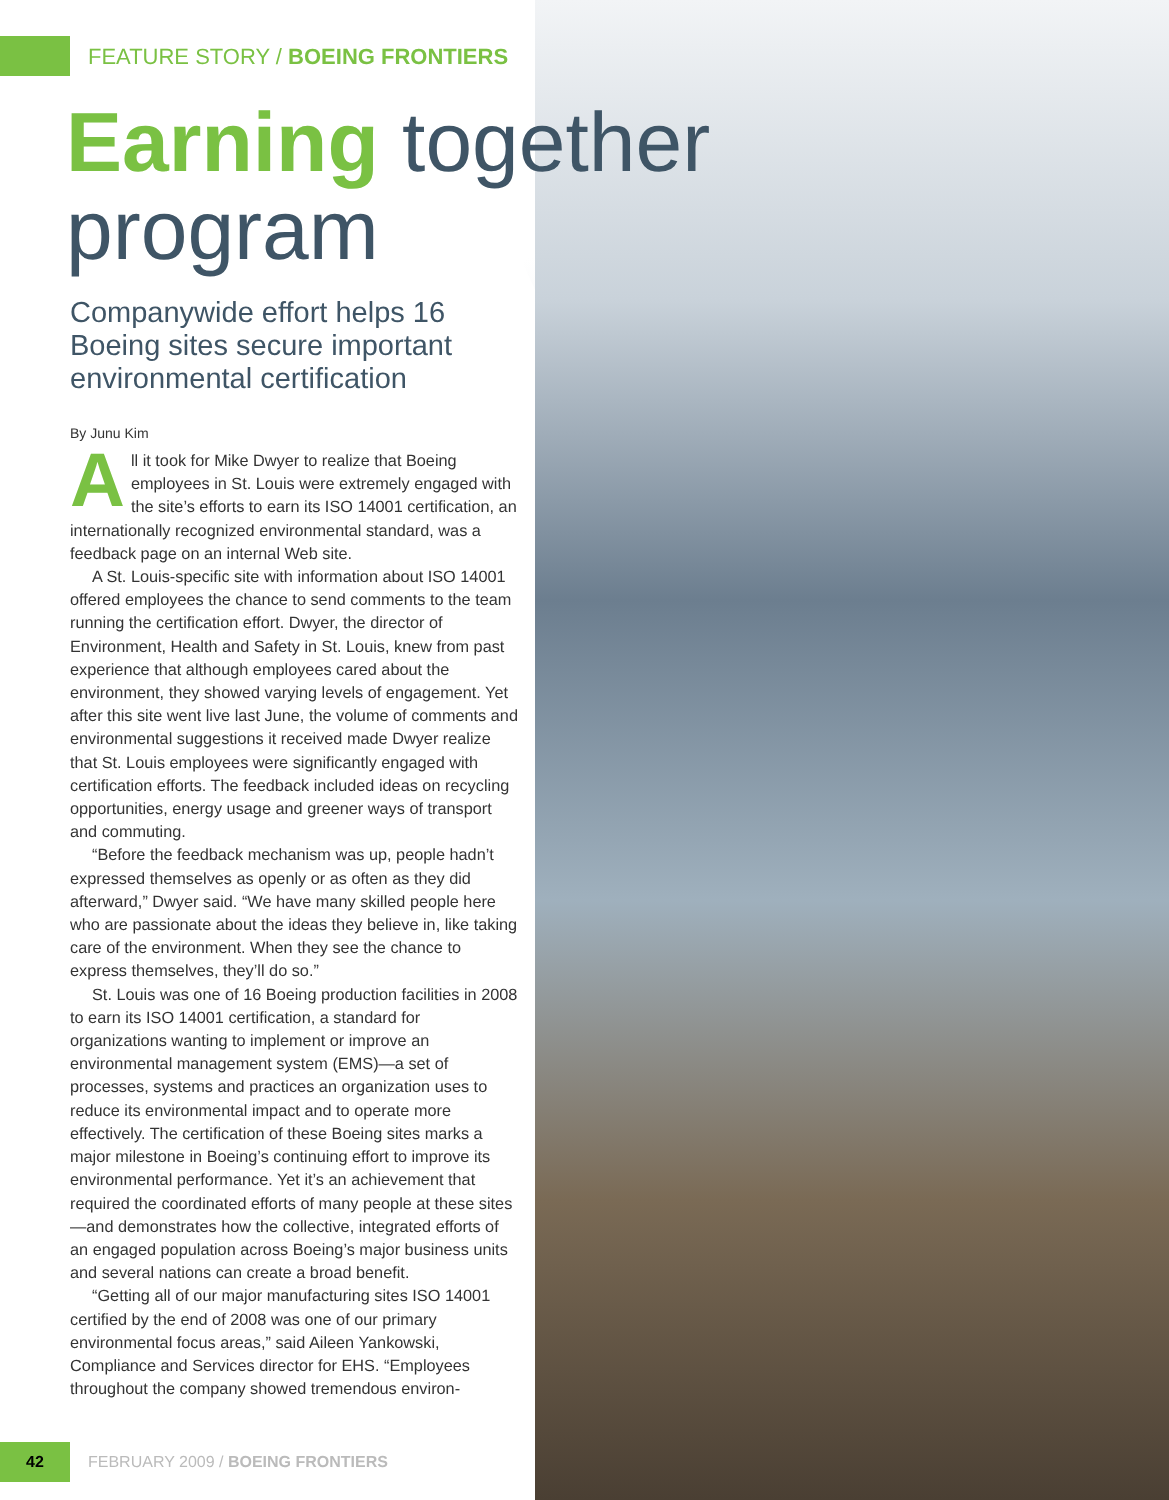FEATURE STORY / BOEING FRONTIERS
Earning together program
Companywide effort helps 16 Boeing sites secure important environmental certification
By Junu Kim
All it took for Mike Dwyer to realize that Boeing employees in St. Louis were extremely engaged with the site’s efforts to earn its ISO 14001 certification, an internationally recognized environmental standard, was a feedback page on an internal Web site.
A St. Louis-specific site with information about ISO 14001 offered employees the chance to send comments to the team running the certification effort. Dwyer, the director of Environment, Health and Safety in St. Louis, knew from past experience that although employees cared about the environment, they showed varying levels of engagement. Yet after this site went live last June, the volume of comments and environmental suggestions it received made Dwyer realize that St. Louis employees were significantly engaged with certification efforts. The feedback included ideas on recycling opportunities, energy usage and greener ways of transport and commuting.
“Before the feedback mechanism was up, people hadn’t expressed themselves as openly or as often as they did afterward,” Dwyer said. “We have many skilled people here who are passionate about the ideas they believe in, like taking care of the environment. When they see the chance to express themselves, they’ll do so.”
St. Louis was one of 16 Boeing production facilities in 2008 to earn its ISO 14001 certification, a standard for organizations wanting to implement or improve an environmental management system (EMS)—a set of processes, systems and practices an organization uses to reduce its environmental impact and to operate more effectively. The certification of these Boeing sites marks a major milestone in Boeing’s continuing effort to improve its environmental performance. Yet it’s an achievement that required the coordinated efforts of many people at these sites—and demonstrates how the collective, integrated efforts of an engaged population across Boeing’s major business units and several nations can create a broad benefit.
“Getting all of our major manufacturing sites ISO 14001 certified by the end of 2008 was one of our primary environmental focus areas,” said Aileen Yankowski, Compliance and Services director for EHS. “Employees throughout the company showed tremendous environ-
42
FEBRUARY 2009 / BOEING FRONTIERS